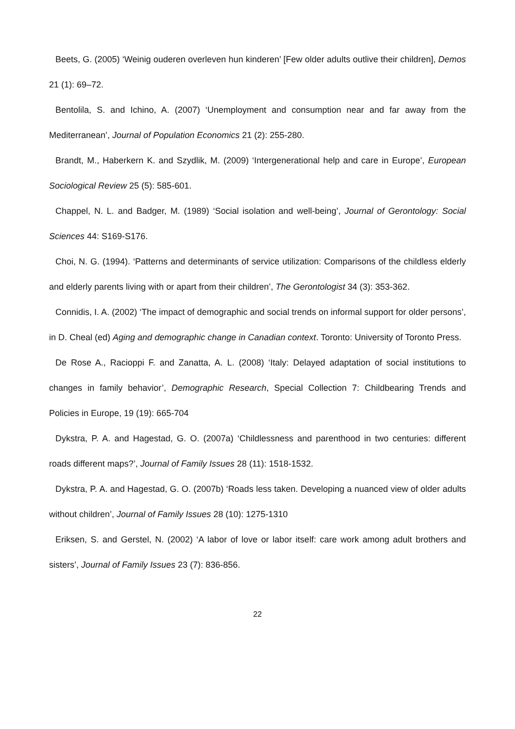Beets, G. (2005) ‘Weinig ouderen overleven hun kinderen’ [Few older adults outlive their children], Demos 21 (1): 69–72.
Bentolila, S. and Ichino, A. (2007) ‘Unemployment and consumption near and far away from the Mediterranean’, Journal of Population Economics 21 (2): 255-280.
Brandt, M., Haberkern K. and Szydlik, M. (2009) ‘Intergenerational help and care in Europe’, European Sociological Review 25 (5): 585-601.
Chappel, N. L. and Badger, M. (1989) ‘Social isolation and well-being’, Journal of Gerontology: Social Sciences 44: S169-S176.
Choi, N. G. (1994). ‘Patterns and determinants of service utilization: Comparisons of the childless elderly and elderly parents living with or apart from their children’, The Gerontologist 34 (3): 353-362.
Connidis, I. A. (2002) ‘The impact of demographic and social trends on informal support for older persons’, in D. Cheal (ed) Aging and demographic change in Canadian context. Toronto: University of Toronto Press.
De Rose A., Racioppi F. and Zanatta, A. L. (2008) ‘Italy: Delayed adaptation of social institutions to changes in family behavior’, Demographic Research, Special Collection 7: Childbearing Trends and Policies in Europe, 19 (19): 665-704
Dykstra, P. A. and Hagestad, G. O. (2007a) ‘Childlessness and parenthood in two centuries: different roads different maps?’, Journal of Family Issues 28 (11): 1518-1532.
Dykstra, P. A. and Hagestad, G. O. (2007b) ‘Roads less taken. Developing a nuanced view of older adults without children’, Journal of Family Issues 28 (10): 1275-1310
Eriksen, S. and Gerstel, N. (2002) ‘A labor of love or labor itself: care work among adult brothers and sisters’, Journal of Family Issues 23 (7): 836-856.
22